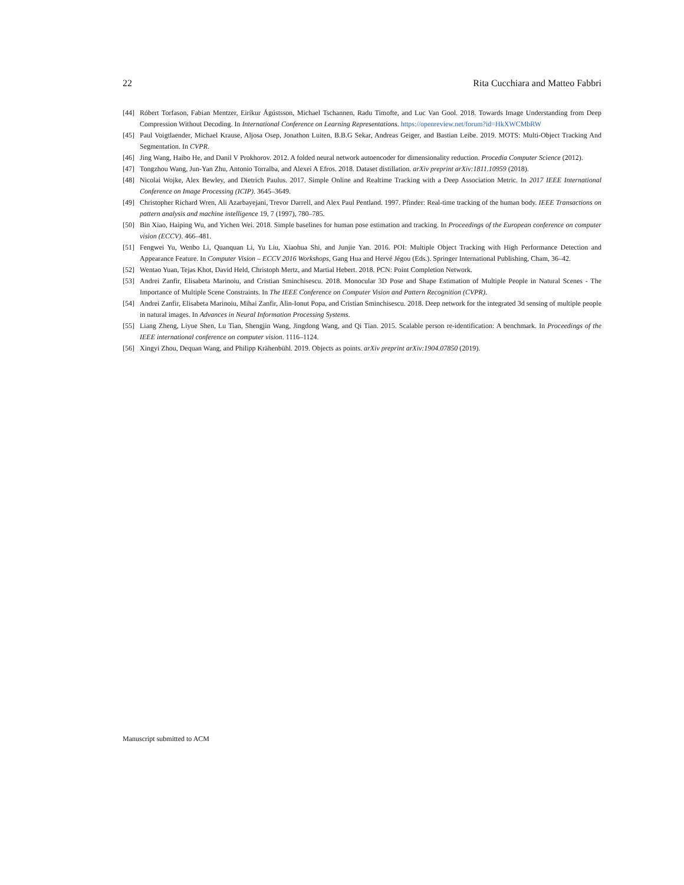22 Rita Cucchiara and Matteo Fabbri
[44] Róbert Torfason, Fabian Mentzer, Eiríkur Ágústsson, Michael Tschannen, Radu Timofte, and Luc Van Gool. 2018. Towards Image Understanding from Deep Compression Without Decoding. In International Conference on Learning Representations. https://openreview.net/forum?id=HkXWCMbRW
[45] Paul Voigtlaender, Michael Krause, Aljosa Osep, Jonathon Luiten, B.B.G Sekar, Andreas Geiger, and Bastian Leibe. 2019. MOTS: Multi-Object Tracking And Segmentation. In CVPR.
[46] Jing Wang, Haibo He, and Danil V Prokhorov. 2012. A folded neural network autoencoder for dimensionality reduction. Procedia Computer Science (2012).
[47] Tongzhou Wang, Jun-Yan Zhu, Antonio Torralba, and Alexei A Efros. 2018. Dataset distillation. arXiv preprint arXiv:1811.10959 (2018).
[48] Nicolai Wojke, Alex Bewley, and Dietrich Paulus. 2017. Simple Online and Realtime Tracking with a Deep Association Metric. In 2017 IEEE International Conference on Image Processing (ICIP). 3645–3649.
[49] Christopher Richard Wren, Ali Azarbayejani, Trevor Darrell, and Alex Paul Pentland. 1997. Pfinder: Real-time tracking of the human body. IEEE Transactions on pattern analysis and machine intelligence 19, 7 (1997), 780–785.
[50] Bin Xiao, Haiping Wu, and Yichen Wei. 2018. Simple baselines for human pose estimation and tracking. In Proceedings of the European conference on computer vision (ECCV). 466–481.
[51] Fengwei Yu, Wenbo Li, Quanquan Li, Yu Liu, Xiaohua Shi, and Junjie Yan. 2016. POI: Multiple Object Tracking with High Performance Detection and Appearance Feature. In Computer Vision – ECCV 2016 Workshops, Gang Hua and Hervé Jégou (Eds.). Springer International Publishing, Cham, 36–42.
[52] Wentao Yuan, Tejas Khot, David Held, Christoph Mertz, and Martial Hebert. 2018. PCN: Point Completion Network.
[53] Andrei Zanfir, Elisabeta Marinoiu, and Cristian Sminchisescu. 2018. Monocular 3D Pose and Shape Estimation of Multiple People in Natural Scenes - The Importance of Multiple Scene Constraints. In The IEEE Conference on Computer Vision and Pattern Recognition (CVPR).
[54] Andrei Zanfir, Elisabeta Marinoiu, Mihai Zanfir, Alin-Ionut Popa, and Cristian Sminchisescu. 2018. Deep network for the integrated 3d sensing of multiple people in natural images. In Advances in Neural Information Processing Systems.
[55] Liang Zheng, Liyue Shen, Lu Tian, Shengjin Wang, Jingdong Wang, and Qi Tian. 2015. Scalable person re-identification: A benchmark. In Proceedings of the IEEE international conference on computer vision. 1116–1124.
[56] Xingyi Zhou, Dequan Wang, and Philipp Krähenbühl. 2019. Objects as points. arXiv preprint arXiv:1904.07850 (2019).
Manuscript submitted to ACM